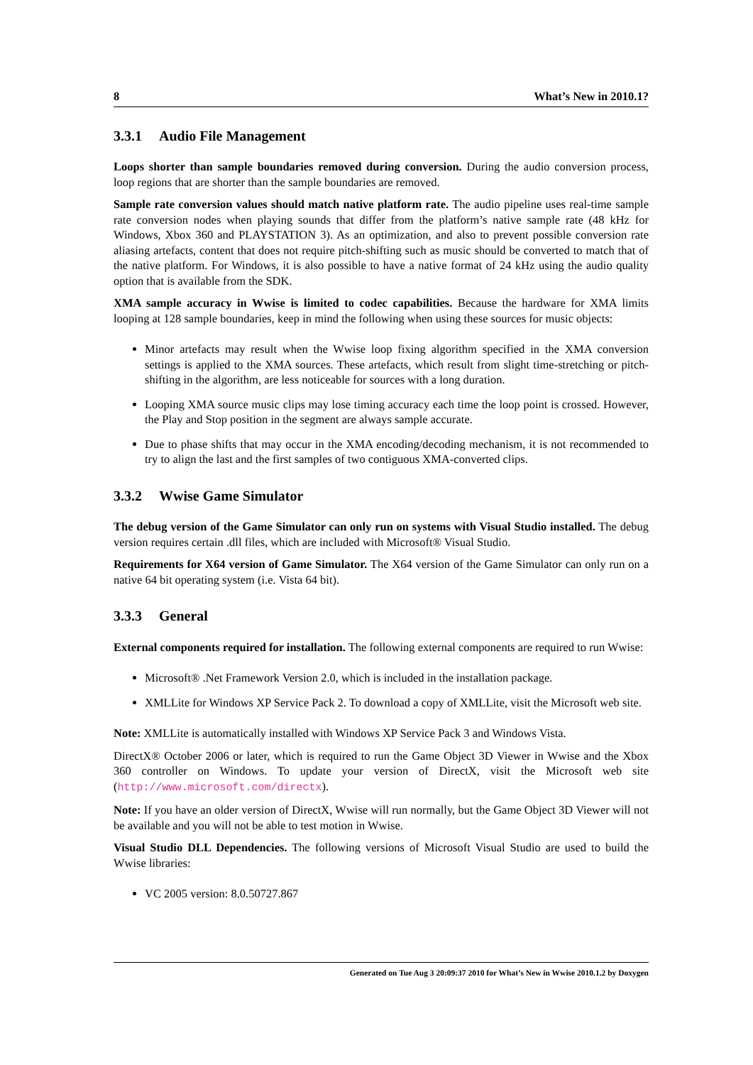8 What’s New in 2010.1?
3.3.1 Audio File Management
Loops shorter than sample boundaries removed during conversion. During the audio conversion process, loop regions that are shorter than the sample boundaries are removed.
Sample rate conversion values should match native platform rate. The audio pipeline uses real-time sample rate conversion nodes when playing sounds that differ from the platform’s native sample rate (48 kHz for Windows, Xbox 360 and PLAYSTATION 3). As an optimization, and also to prevent possible conversion rate aliasing artefacts, content that does not require pitch-shifting such as music should be converted to match that of the native platform. For Windows, it is also possible to have a native format of 24 kHz using the audio quality option that is available from the SDK.
XMA sample accuracy in Wwise is limited to codec capabilities. Because the hardware for XMA limits looping at 128 sample boundaries, keep in mind the following when using these sources for music objects:
Minor artefacts may result when the Wwise loop fixing algorithm specified in the XMA conversion settings is applied to the XMA sources. These artefacts, which result from slight time-stretching or pitch-shifting in the algorithm, are less noticeable for sources with a long duration.
Looping XMA source music clips may lose timing accuracy each time the loop point is crossed. However, the Play and Stop position in the segment are always sample accurate.
Due to phase shifts that may occur in the XMA encoding/decoding mechanism, it is not recommended to try to align the last and the first samples of two contiguous XMA-converted clips.
3.3.2 Wwise Game Simulator
The debug version of the Game Simulator can only run on systems with Visual Studio installed. The debug version requires certain .dll files, which are included with Microsoft® Visual Studio.
Requirements for X64 version of Game Simulator. The X64 version of the Game Simulator can only run on a native 64 bit operating system (i.e. Vista 64 bit).
3.3.3 General
External components required for installation. The following external components are required to run Wwise:
Microsoft® .Net Framework Version 2.0, which is included in the installation package.
XMLLite for Windows XP Service Pack 2. To download a copy of XMLLite, visit the Microsoft web site.
Note: XMLLite is automatically installed with Windows XP Service Pack 3 and Windows Vista.
DirectX® October 2006 or later, which is required to run the Game Object 3D Viewer in Wwise and the Xbox 360 controller on Windows. To update your version of DirectX, visit the Microsoft web site (http://www.microsoft.com/directx).
Note: If you have an older version of DirectX, Wwise will run normally, but the Game Object 3D Viewer will not be available and you will not be able to test motion in Wwise.
Visual Studio DLL Dependencies. The following versions of Microsoft Visual Studio are used to build the Wwise libraries:
VC 2005 version: 8.0.50727.867
Generated on Tue Aug 3 20:09:37 2010 for What’s New in Wwise 2010.1.2 by Doxygen